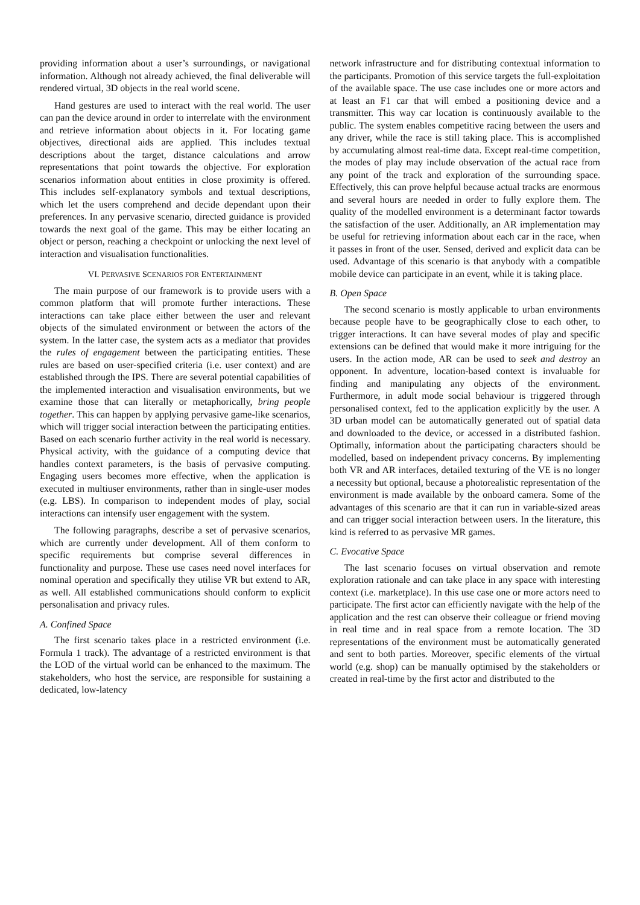providing information about a user’s surroundings, or navigational information. Although not already achieved, the final deliverable will rendered virtual, 3D objects in the real world scene.
Hand gestures are used to interact with the real world. The user can pan the device around in order to interrelate with the environment and retrieve information about objects in it. For locating game objectives, directional aids are applied. This includes textual descriptions about the target, distance calculations and arrow representations that point towards the objective. For exploration scenarios information about entities in close proximity is offered. This includes self-explanatory symbols and textual descriptions, which let the users comprehend and decide dependant upon their preferences. In any pervasive scenario, directed guidance is provided towards the next goal of the game. This may be either locating an object or person, reaching a checkpoint or unlocking the next level of interaction and visualisation functionalities.
VI. PERVASIVE SCENARIOS FOR ENTERTAINMENT
The main purpose of our framework is to provide users with a common platform that will promote further interactions. These interactions can take place either between the user and relevant objects of the simulated environment or between the actors of the system. In the latter case, the system acts as a mediator that provides the rules of engagement between the participating entities. These rules are based on user-specified criteria (i.e. user context) and are established through the IPS. There are several potential capabilities of the implemented interaction and visualisation environments, but we examine those that can literally or metaphorically, bring people together. This can happen by applying pervasive game-like scenarios, which will trigger social interaction between the participating entities. Based on each scenario further activity in the real world is necessary. Physical activity, with the guidance of a computing device that handles context parameters, is the basis of pervasive computing. Engaging users becomes more effective, when the application is executed in multiuser environments, rather than in single-user modes (e.g. LBS). In comparison to independent modes of play, social interactions can intensify user engagement with the system.
The following paragraphs, describe a set of pervasive scenarios, which are currently under development. All of them conform to specific requirements but comprise several differences in functionality and purpose. These use cases need novel interfaces for nominal operation and specifically they utilise VR but extend to AR, as well. All established communications should conform to explicit personalisation and privacy rules.
A. Confined Space
The first scenario takes place in a restricted environment (i.e. Formula 1 track). The advantage of a restricted environment is that the LOD of the virtual world can be enhanced to the maximum. The stakeholders, who host the service, are responsible for sustaining a dedicated, low-latency
network infrastructure and for distributing contextual information to the participants. Promotion of this service targets the full-exploitation of the available space. The use case includes one or more actors and at least an F1 car that will embed a positioning device and a transmitter. This way car location is continuously available to the public. The system enables competitive racing between the users and any driver, while the race is still taking place. This is accomplished by accumulating almost real-time data. Except real-time competition, the modes of play may include observation of the actual race from any point of the track and exploration of the surrounding space. Effectively, this can prove helpful because actual tracks are enormous and several hours are needed in order to fully explore them. The quality of the modelled environment is a determinant factor towards the satisfaction of the user. Additionally, an AR implementation may be useful for retrieving information about each car in the race, when it passes in front of the user. Sensed, derived and explicit data can be used. Advantage of this scenario is that anybody with a compatible mobile device can participate in an event, while it is taking place.
B. Open Space
The second scenario is mostly applicable to urban environments because people have to be geographically close to each other, to trigger interactions. It can have several modes of play and specific extensions can be defined that would make it more intriguing for the users. In the action mode, AR can be used to seek and destroy an opponent. In adventure, location-based context is invaluable for finding and manipulating any objects of the environment. Furthermore, in adult mode social behaviour is triggered through personalised context, fed to the application explicitly by the user. A 3D urban model can be automatically generated out of spatial data and downloaded to the device, or accessed in a distributed fashion. Optimally, information about the participating characters should be modelled, based on independent privacy concerns. By implementing both VR and AR interfaces, detailed texturing of the VE is no longer a necessity but optional, because a photorealistic representation of the environment is made available by the onboard camera. Some of the advantages of this scenario are that it can run in variable-sized areas and can trigger social interaction between users. In the literature, this kind is referred to as pervasive MR games.
C. Evocative Space
The last scenario focuses on virtual observation and remote exploration rationale and can take place in any space with interesting context (i.e. marketplace). In this use case one or more actors need to participate. The first actor can efficiently navigate with the help of the application and the rest can observe their colleague or friend moving in real time and in real space from a remote location. The 3D representations of the environment must be automatically generated and sent to both parties. Moreover, specific elements of the virtual world (e.g. shop) can be manually optimised by the stakeholders or created in real-time by the first actor and distributed to the